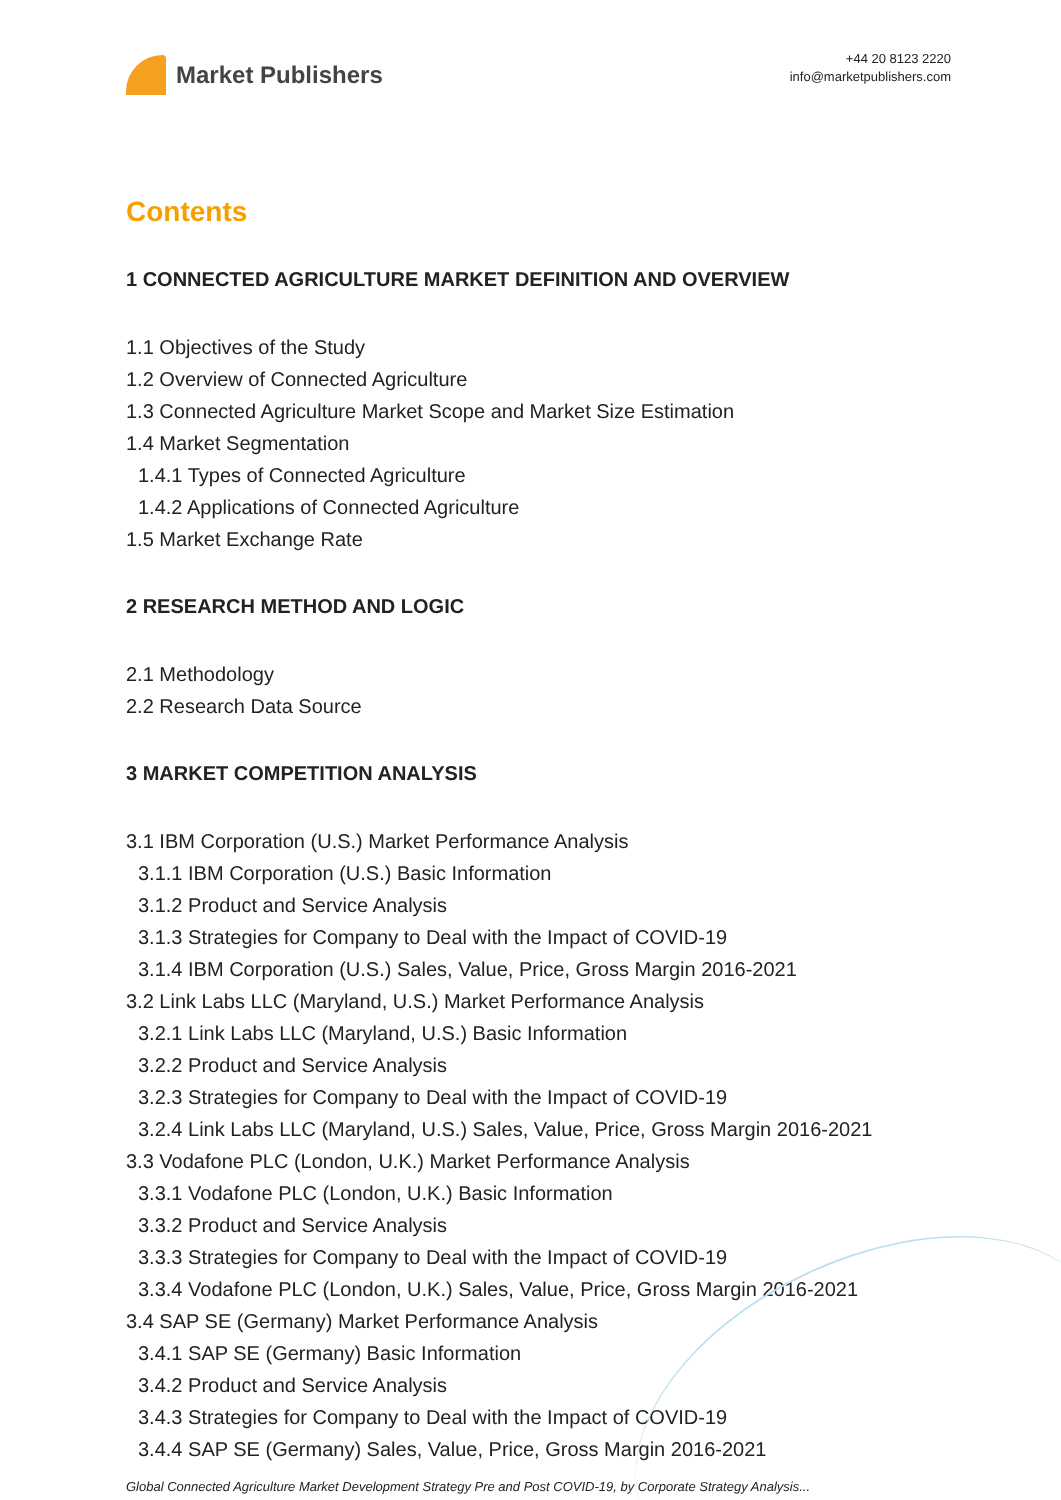Market Publishers
+44 20 8123 2220
info@marketpublishers.com
Contents
1 CONNECTED AGRICULTURE MARKET DEFINITION AND OVERVIEW
1.1 Objectives of the Study
1.2 Overview of Connected Agriculture
1.3 Connected Agriculture Market Scope and Market Size Estimation
1.4 Market Segmentation
1.4.1 Types of Connected Agriculture
1.4.2 Applications of Connected Agriculture
1.5 Market Exchange Rate
2 RESEARCH METHOD AND LOGIC
2.1 Methodology
2.2 Research Data Source
3 MARKET COMPETITION ANALYSIS
3.1 IBM Corporation (U.S.) Market Performance Analysis
3.1.1 IBM Corporation (U.S.) Basic Information
3.1.2 Product and Service Analysis
3.1.3 Strategies for Company to Deal with the Impact of COVID-19
3.1.4 IBM Corporation (U.S.) Sales, Value, Price, Gross Margin 2016-2021
3.2 Link Labs LLC (Maryland, U.S.) Market Performance Analysis
3.2.1 Link Labs LLC (Maryland, U.S.) Basic Information
3.2.2 Product and Service Analysis
3.2.3 Strategies for Company to Deal with the Impact of COVID-19
3.2.4 Link Labs LLC (Maryland, U.S.) Sales, Value, Price, Gross Margin 2016-2021
3.3 Vodafone PLC (London, U.K.) Market Performance Analysis
3.3.1 Vodafone PLC (London, U.K.) Basic Information
3.3.2 Product and Service Analysis
3.3.3 Strategies for Company to Deal with the Impact of COVID-19
3.3.4 Vodafone PLC (London, U.K.) Sales, Value, Price, Gross Margin 2016-2021
3.4 SAP SE (Germany) Market Performance Analysis
3.4.1 SAP SE (Germany) Basic Information
3.4.2 Product and Service Analysis
3.4.3 Strategies for Company to Deal with the Impact of COVID-19
3.4.4 SAP SE (Germany) Sales, Value, Price, Gross Margin 2016-2021
Global Connected Agriculture Market Development Strategy Pre and Post COVID-19, by Corporate Strategy Analysis...